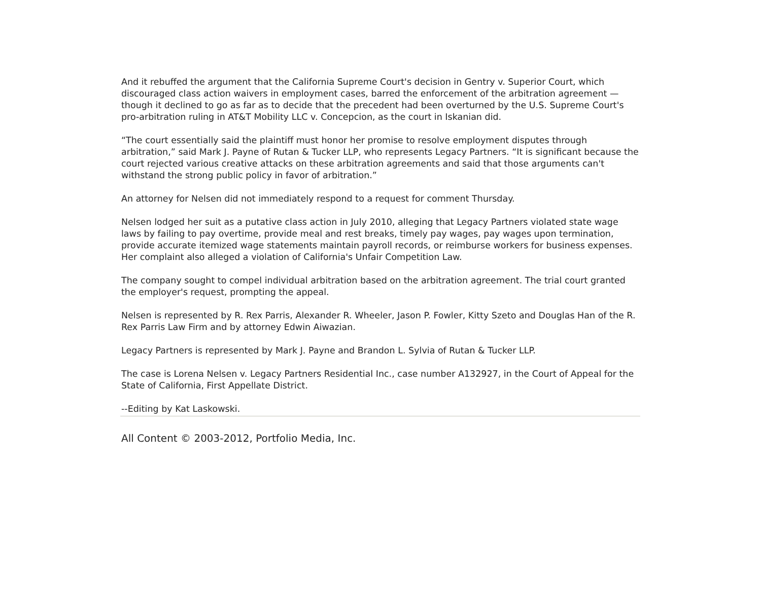And it rebuffed the argument that the California Supreme Court's decision in Gentry v. Superior Court, which discouraged class action waivers in employment cases, barred the enforcement of the arbitration agreement — though it declined to go as far as to decide that the precedent had been overturned by the U.S. Supreme Court's pro-arbitration ruling in AT&T Mobility LLC v. Concepcion, as the court in Iskanian did.
“The court essentially said the plaintiff must honor her promise to resolve employment disputes through arbitration,” said Mark J. Payne of Rutan & Tucker LLP, who represents Legacy Partners. “It is significant because the court rejected various creative attacks on these arbitration agreements and said that those arguments can't withstand the strong public policy in favor of arbitration.”
An attorney for Nelsen did not immediately respond to a request for comment Thursday.
Nelsen lodged her suit as a putative class action in July 2010, alleging that Legacy Partners violated state wage laws by failing to pay overtime, provide meal and rest breaks, timely pay wages, pay wages upon termination, provide accurate itemized wage statements maintain payroll records, or reimburse workers for business expenses. Her complaint also alleged a violation of California's Unfair Competition Law.
The company sought to compel individual arbitration based on the arbitration agreement. The trial court granted the employer's request, prompting the appeal.
Nelsen is represented by R. Rex Parris, Alexander R. Wheeler, Jason P. Fowler, Kitty Szeto and Douglas Han of the R. Rex Parris Law Firm and by attorney Edwin Aiwazian.
Legacy Partners is represented by Mark J. Payne and Brandon L. Sylvia of Rutan & Tucker LLP.
The case is Lorena Nelsen v. Legacy Partners Residential Inc., case number A132927, in the Court of Appeal for the State of California, First Appellate District.
--Editing by Kat Laskowski.
All Content © 2003-2012, Portfolio Media, Inc.